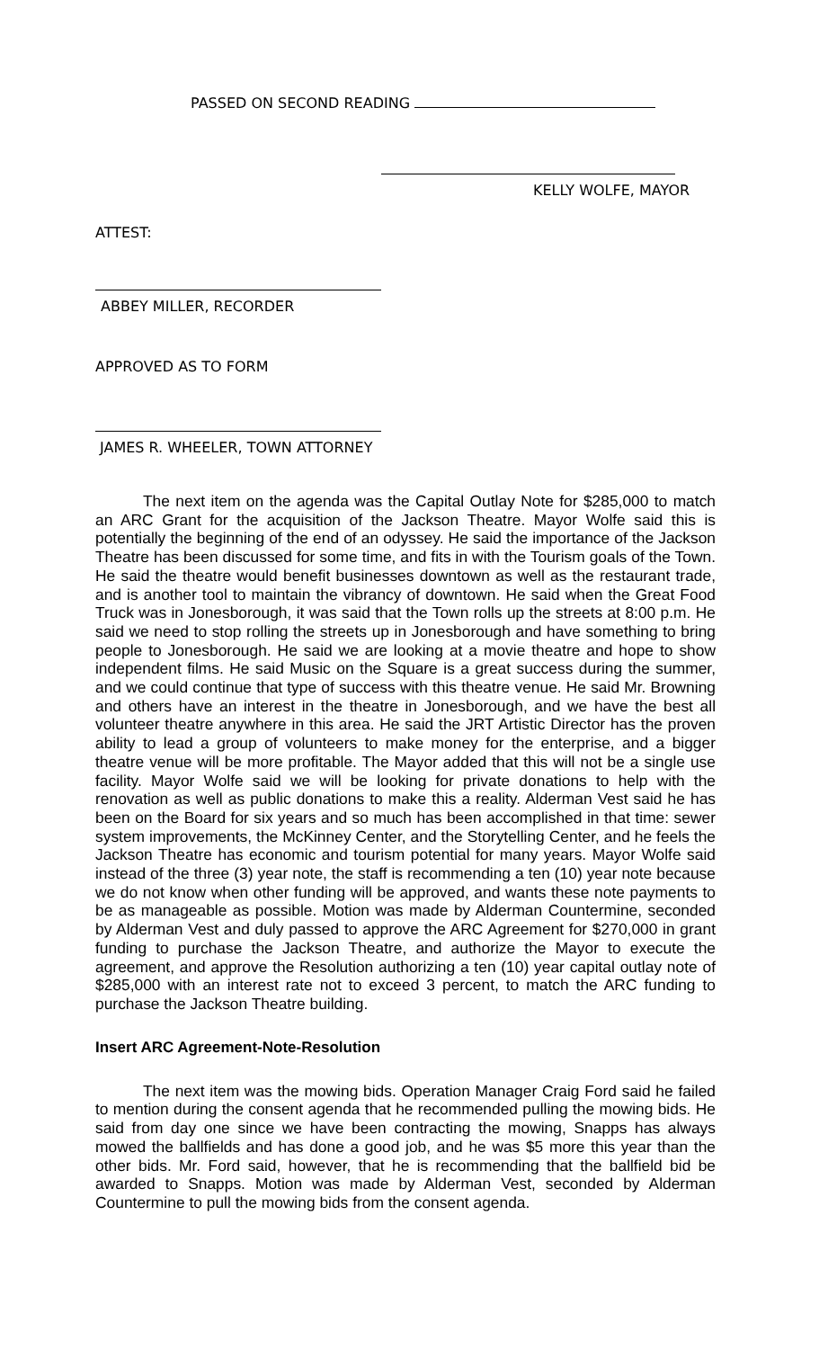PASSED ON SECOND READING
KELLY WOLFE, MAYOR
ATTEST:
ABBEY MILLER, RECORDER
APPROVED AS TO FORM
JAMES R. WHEELER, TOWN ATTORNEY
The next item on the agenda was the Capital Outlay Note for $285,000 to match an ARC Grant for the acquisition of the Jackson Theatre. Mayor Wolfe said this is potentially the beginning of the end of an odyssey. He said the importance of the Jackson Theatre has been discussed for some time, and fits in with the Tourism goals of the Town. He said the theatre would benefit businesses downtown as well as the restaurant trade, and is another tool to maintain the vibrancy of downtown. He said when the Great Food Truck was in Jonesborough, it was said that the Town rolls up the streets at 8:00 p.m. He said we need to stop rolling the streets up in Jonesborough and have something to bring people to Jonesborough. He said we are looking at a movie theatre and hope to show independent films. He said Music on the Square is a great success during the summer, and we could continue that type of success with this theatre venue. He said Mr. Browning and others have an interest in the theatre in Jonesborough, and we have the best all volunteer theatre anywhere in this area. He said the JRT Artistic Director has the proven ability to lead a group of volunteers to make money for the enterprise, and a bigger theatre venue will be more profitable. The Mayor added that this will not be a single use facility. Mayor Wolfe said we will be looking for private donations to help with the renovation as well as public donations to make this a reality. Alderman Vest said he has been on the Board for six years and so much has been accomplished in that time: sewer system improvements, the McKinney Center, and the Storytelling Center, and he feels the Jackson Theatre has economic and tourism potential for many years. Mayor Wolfe said instead of the three (3) year note, the staff is recommending a ten (10) year note because we do not know when other funding will be approved, and wants these note payments to be as manageable as possible. Motion was made by Alderman Countermine, seconded by Alderman Vest and duly passed to approve the ARC Agreement for $270,000 in grant funding to purchase the Jackson Theatre, and authorize the Mayor to execute the agreement, and approve the Resolution authorizing a ten (10) year capital outlay note of $285,000 with an interest rate not to exceed 3 percent, to match the ARC funding to purchase the Jackson Theatre building.
Insert ARC Agreement-Note-Resolution
The next item was the mowing bids. Operation Manager Craig Ford said he failed to mention during the consent agenda that he recommended pulling the mowing bids. He said from day one since we have been contracting the mowing, Snapps has always mowed the ballfields and has done a good job, and he was $5 more this year than the other bids. Mr. Ford said, however, that he is recommending that the ballfield bid be awarded to Snapps. Motion was made by Alderman Vest, seconded by Alderman Countermine to pull the mowing bids from the consent agenda.